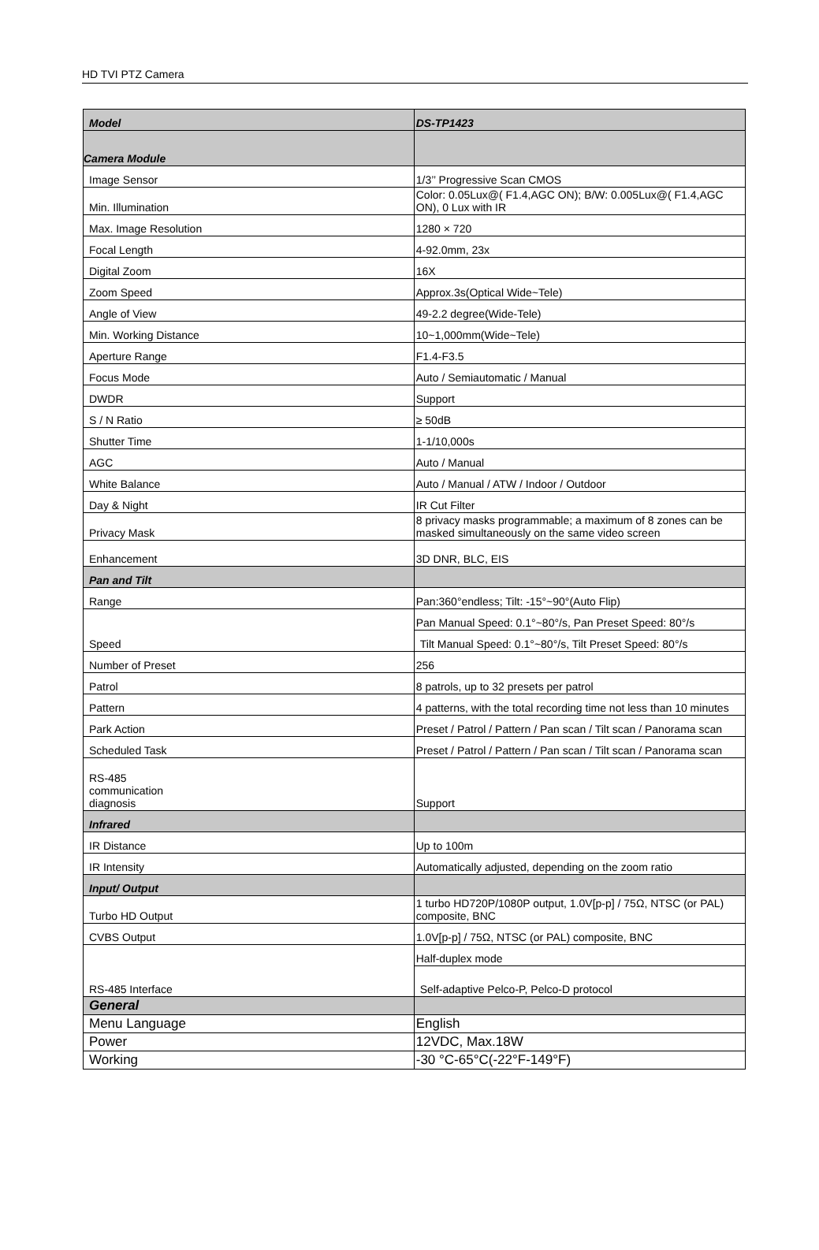HD TVI PTZ Camera
| Model | DS-TP1423 |
| --- | --- |
| Camera Module | |
| Image Sensor | 1/3’’ Progressive Scan CMOS |
| Min. Illumination | Color: 0.05Lux@( F1.4,AGC ON); B/W: 0.005Lux@( F1.4,AGC ON), 0 Lux with IR |
| Max. Image Resolution | 1280 × 720 |
| Focal Length | 4-92.0mm, 23x |
| Digital Zoom | 16X |
| Zoom Speed | Approx.3s(Optical Wide~Tele) |
| Angle of View | 49-2.2 degree(Wide-Tele) |
| Min. Working Distance | 10~1,000mm(Wide~Tele) |
| Aperture Range | F1.4-F3.5 |
| Focus Mode | Auto / Semiautomatic / Manual |
| DWDR | Support |
| S / N Ratio | ≥ 50dB |
| Shutter Time | 1-1/10,000s |
| AGC | Auto / Manual |
| White Balance | Auto / Manual / ATW / Indoor / Outdoor |
| Day & Night | IR Cut Filter |
| Privacy Mask | 8 privacy masks programmable; a maximum of 8 zones can be masked simultaneously on the same video screen |
| Enhancement | 3D DNR, BLC, EIS |
| Pan and Tilt | |
| Range | Pan:360°endless; Tilt: -15°~90°(Auto Flip) |
| Speed | Pan Manual Speed: 0.1°~80°/s, Pan Preset Speed: 80°/s |
| | Tilt Manual Speed: 0.1°~80°/s, Tilt Preset Speed: 80°/s |
| Number of Preset | 256 |
| Patrol | 8 patrols, up to 32 presets per patrol |
| Pattern | 4 patterns, with the total recording time not less than 10 minutes |
| Park Action | Preset / Patrol / Pattern / Pan scan / Tilt scan / Panorama scan |
| Scheduled Task | Preset / Patrol / Pattern / Pan scan / Tilt scan / Panorama scan |
| RS-485 communication diagnosis | Support |
| Infrared | |
| IR Distance | Up to 100m |
| IR Intensity | Automatically adjusted, depending on the zoom ratio |
| Input/ Output | |
| Turbo HD Output | 1 turbo HD720P/1080P output, 1.0V[p-p] / 75Ω, NTSC (or PAL) composite, BNC |
| CVBS Output | 1.0V[p-p] / 75Ω, NTSC (or PAL) composite, BNC |
| RS-485 Interface | Half-duplex mode |
| | Self-adaptive Pelco-P, Pelco-D protocol |
| General | |
| Menu Language | English |
| Power | 12VDC, Max.18W |
| Working | -30 °C-65°C(-22°F-149°F) |